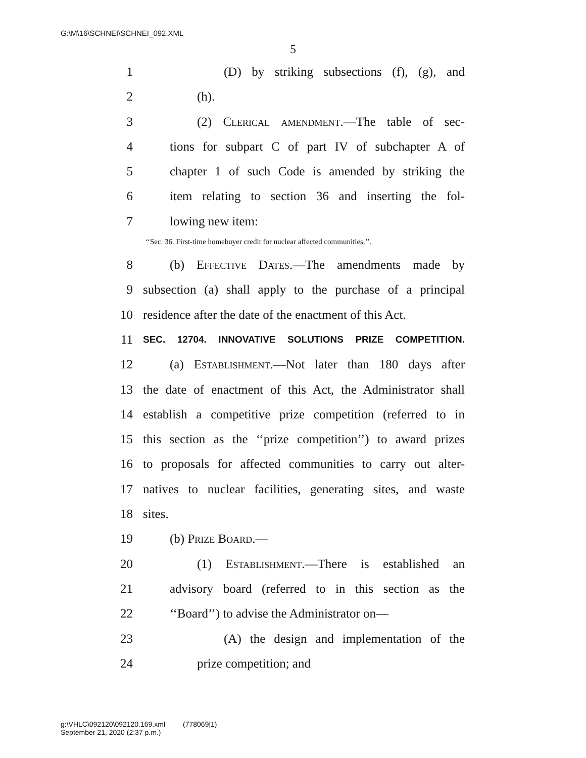G:\M\16\SCHNEI\SCHNEI_092.XML
5
1 (D) by striking subsections (f), (g), and
2 (h).
3 (2) Clerical amendment.—The table of sec-
4 tions for subpart C of part IV of subchapter A of
5 chapter 1 of such Code is amended by striking the
6 item relating to section 36 and inserting the fol-
7 lowing new item:
‘‘Sec. 36. First-time homebuyer credit for nuclear affected communities.’’.
8 (b) Effective Dates.—The amendments made by
9 subsection (a) shall apply to the purchase of a principal
10 residence after the date of the enactment of this Act.
11 SEC. 12704. INNOVATIVE SOLUTIONS PRIZE COMPETITION.
12 (a) Establishment.—Not later than 180 days after
13 the date of enactment of this Act, the Administrator shall
14 establish a competitive prize competition (referred to in
15 this section as the ‘‘prize competition’’) to award prizes
16 to proposals for affected communities to carry out alter-
17 natives to nuclear facilities, generating sites, and waste
18 sites.
19 (b) Prize Board.—
20 (1) Establishment.—There is established an
21 advisory board (referred to in this section as the
22 ‘‘Board’’) to advise the Administrator on—
23 (A) the design and implementation of the
24 prize competition; and
g:\VHLC\092120\092120.169.xml (778069|1)
September 21, 2020 (2:37 p.m.)